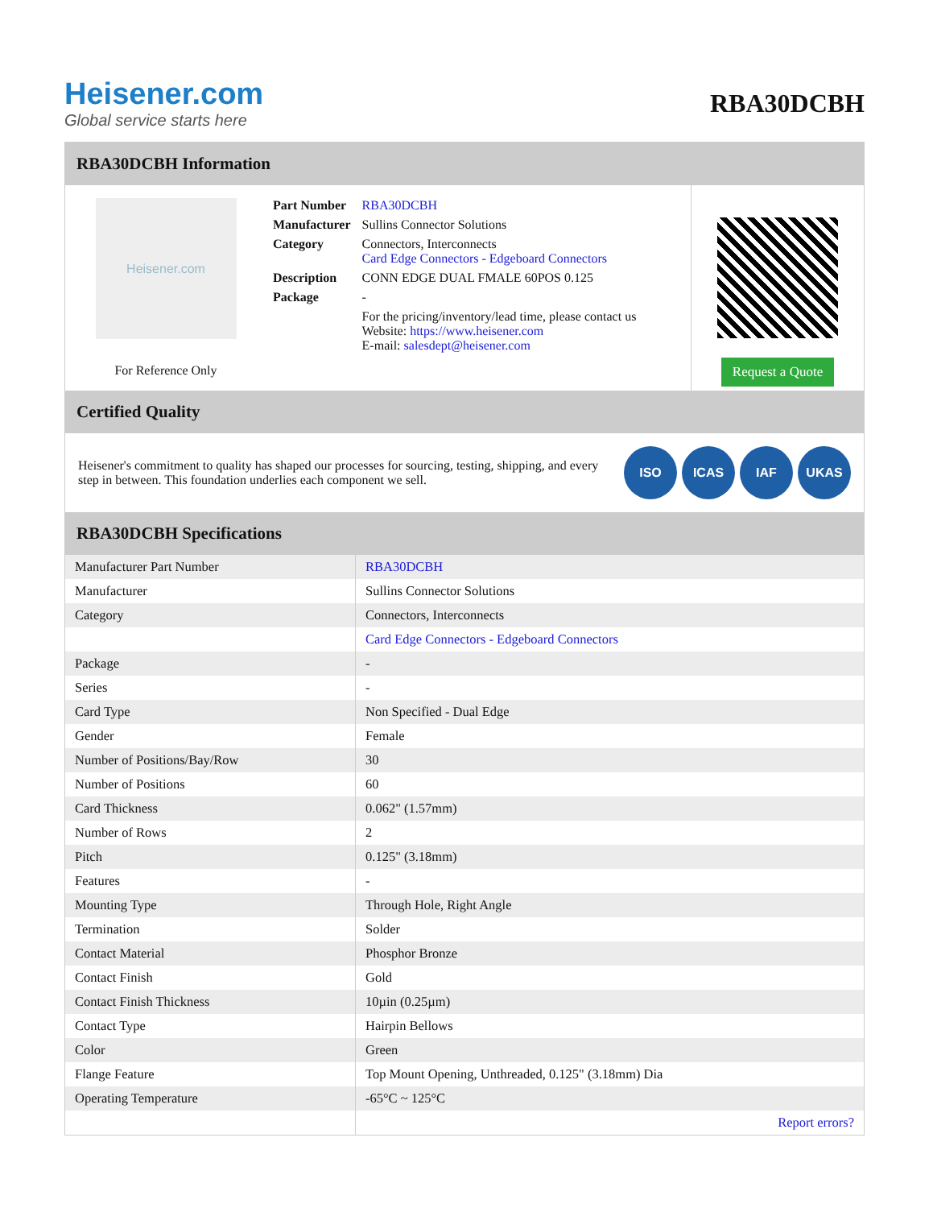Heisener.com
Global service starts here
RBA30DCBH
RBA30DCBH Information
Heisener.com
For Reference Only
| Part Number | RBA30DCBH |
| Manufacturer | Sullins Connector Solutions |
| Category | Connectors, Interconnects Card Edge Connectors - Edgeboard Connectors |
| Description | CONN EDGE DUAL FMALE 60POS 0.125 |
| Package | - |
| | For the pricing/inventory/lead time, please contact us Website: https://www.heisener.com E-mail: salesdept@heisener.com |
Request a Quote
Certified Quality
Heisener's commitment to quality has shaped our processes for sourcing, testing, shipping, and every step in between. This foundation underlies each component we sell.
ISO ICAS IAF UKAS
RBA30DCBH Specifications
| Manufacturer Part Number | RBA30DCBH |
| Manufacturer | Sullins Connector Solutions |
| Category | Connectors, Interconnects |
| | Card Edge Connectors - Edgeboard Connectors |
| Package | - |
| Series | - |
| Card Type | Non Specified - Dual Edge |
| Gender | Female |
| Number of Positions/Bay/Row | 30 |
| Number of Positions | 60 |
| Card Thickness | 0.062" (1.57mm) |
| Number of Rows | 2 |
| Pitch | 0.125" (3.18mm) |
| Features | - |
| Mounting Type | Through Hole, Right Angle |
| Termination | Solder |
| Contact Material | Phosphor Bronze |
| Contact Finish | Gold |
| Contact Finish Thickness | 10µin (0.25µm) |
| Contact Type | Hairpin Bellows |
| Color | Green |
| Flange Feature | Top Mount Opening, Unthreaded, 0.125" (3.18mm) Dia |
| Operating Temperature | -65°C ~ 125°C |
| | Report errors? |